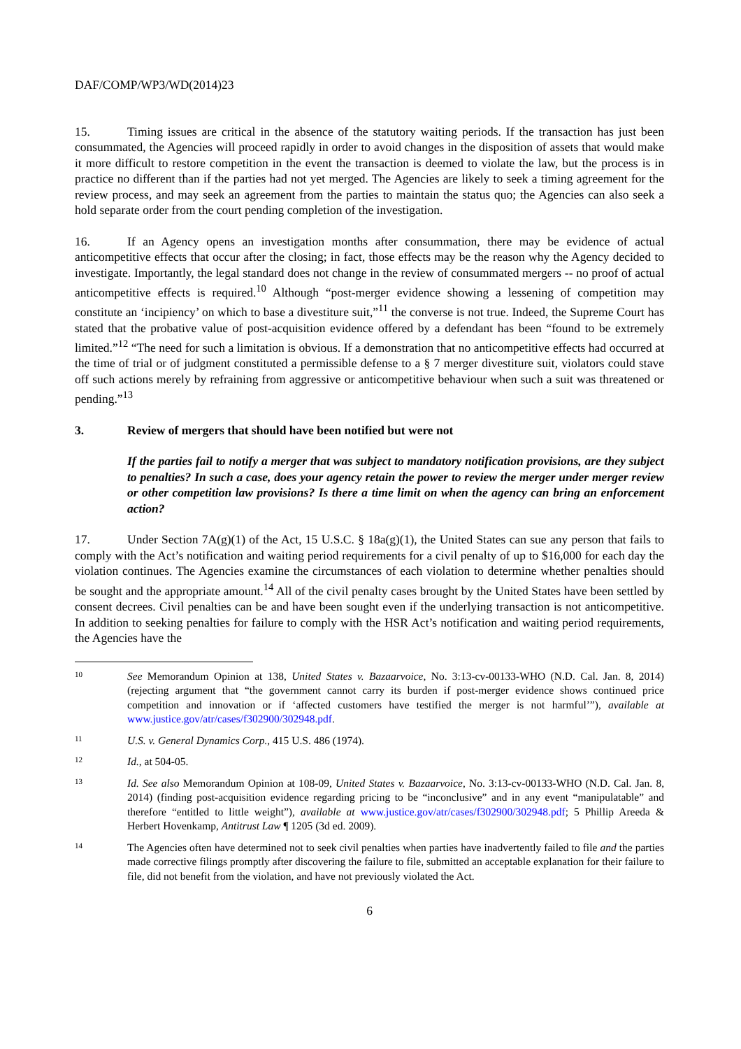DAF/COMP/WP3/WD(2014)23
15. Timing issues are critical in the absence of the statutory waiting periods. If the transaction has just been consummated, the Agencies will proceed rapidly in order to avoid changes in the disposition of assets that would make it more difficult to restore competition in the event the transaction is deemed to violate the law, but the process is in practice no different than if the parties had not yet merged. The Agencies are likely to seek a timing agreement for the review process, and may seek an agreement from the parties to maintain the status quo; the Agencies can also seek a hold separate order from the court pending completion of the investigation.
16. If an Agency opens an investigation months after consummation, there may be evidence of actual anticompetitive effects that occur after the closing; in fact, those effects may be the reason why the Agency decided to investigate. Importantly, the legal standard does not change in the review of consummated mergers -- no proof of actual anticompetitive effects is required.<sup>10</sup> Although “post-merger evidence showing a lessening of competition may constitute an ‘incipiency’ on which to base a divestiture suit,”<sup>11</sup> the converse is not true. Indeed, the Supreme Court has stated that the probative value of post-acquisition evidence offered by a defendant has been “found to be extremely limited.”<sup>12</sup> “The need for such a limitation is obvious. If a demonstration that no anticompetitive effects had occurred at the time of trial or of judgment constituted a permissible defense to a § 7 merger divestiture suit, violators could stave off such actions merely by refraining from aggressive or anticompetitive behaviour when such a suit was threatened or pending.”<sup>13</sup>
3. Review of mergers that should have been notified but were not
If the parties fail to notify a merger that was subject to mandatory notification provisions, are they subject to penalties? In such a case, does your agency retain the power to review the merger under merger review or other competition law provisions? Is there a time limit on when the agency can bring an enforcement action?
17. Under Section 7A(g)(1) of the Act, 15 U.S.C. § 18a(g)(1), the United States can sue any person that fails to comply with the Act’s notification and waiting period requirements for a civil penalty of up to $16,000 for each day the violation continues. The Agencies examine the circumstances of each violation to determine whether penalties should be sought and the appropriate amount.<sup>14</sup> All of the civil penalty cases brought by the United States have been settled by consent decrees. Civil penalties can be and have been sought even if the underlying transaction is not anticompetitive. In addition to seeking penalties for failure to comply with the HSR Act’s notification and waiting period requirements, the Agencies have the
10 See Memorandum Opinion at 138, United States v. Bazaarvoice, No. 3:13-cv-00133-WHO (N.D. Cal. Jan. 8, 2014) (rejecting argument that “the government cannot carry its burden if post-merger evidence shows continued price competition and innovation or if ‘affected customers have testified the merger is not harmful’”), available at www.justice.gov/atr/cases/f302900/302948.pdf.
11 U.S. v. General Dynamics Corp., 415 U.S. 486 (1974).
12 Id., at 504-05.
13 Id. See also Memorandum Opinion at 108-09, United States v. Bazaarvoice, No. 3:13-cv-00133-WHO (N.D. Cal. Jan. 8, 2014) (finding post-acquisition evidence regarding pricing to be “inconclusive” and in any event “manipulatable” and therefore “entitled to little weight”), available at www.justice.gov/atr/cases/f302900/302948.pdf; 5 Phillip Areeda & Herbert Hovenkamp, Antitrust Law ¶ 1205 (3d ed. 2009).
14 The Agencies often have determined not to seek civil penalties when parties have inadvertently failed to file and the parties made corrective filings promptly after discovering the failure to file, submitted an acceptable explanation for their failure to file, did not benefit from the violation, and have not previously violated the Act.
6